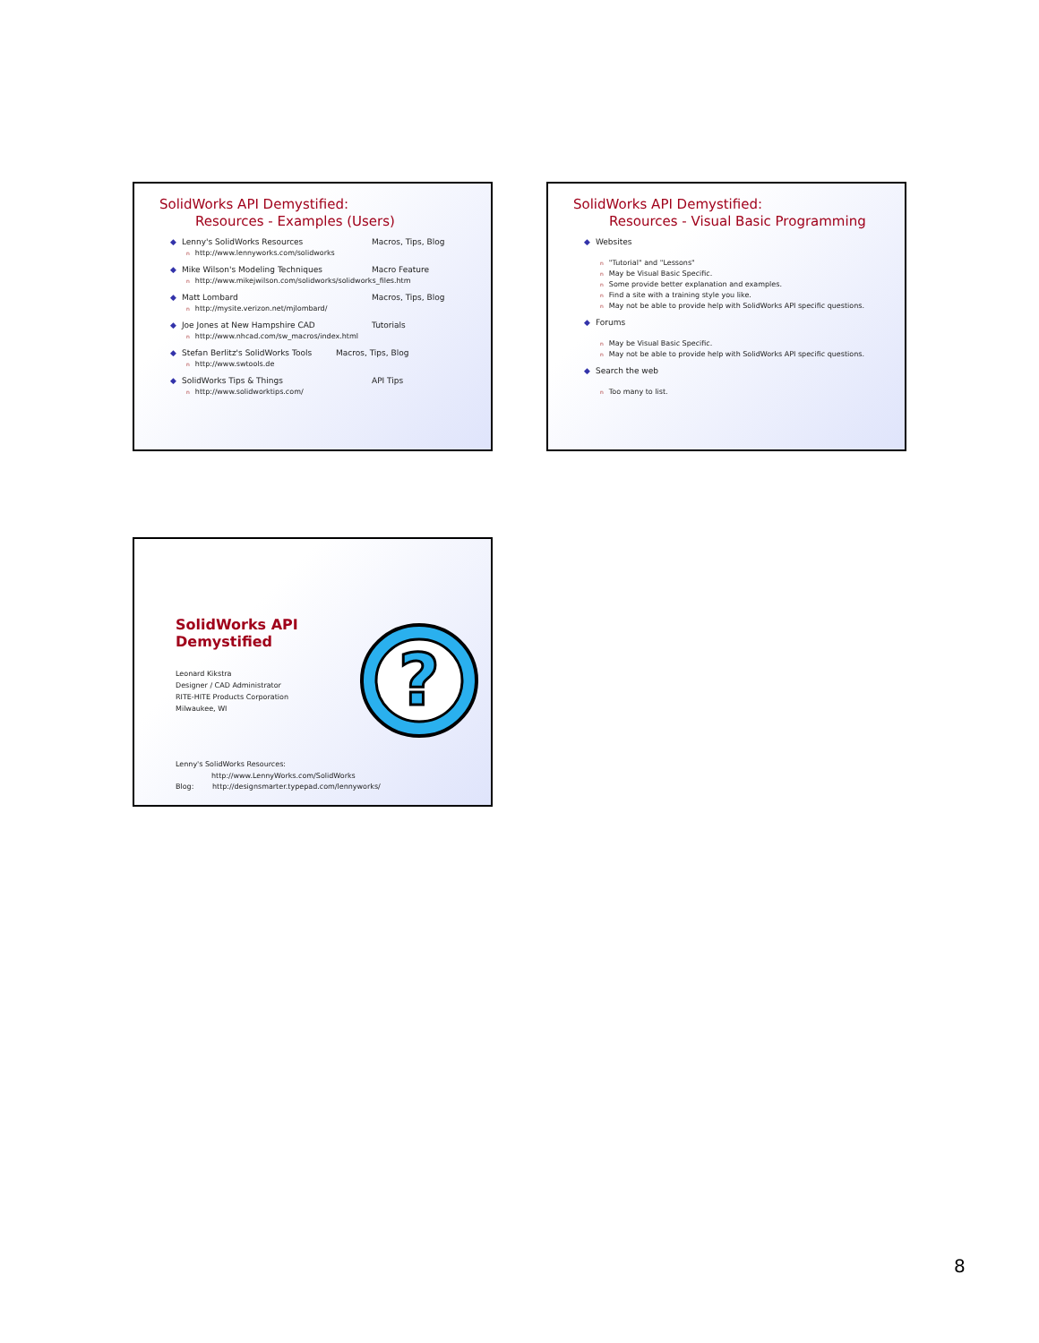SolidWorks API Demystified:
Resources - Examples (Users)
◆ Lenny's SolidWorks Resources Macros, Tips, Blog
nhttp://www.lennyworks.com/solidworks
◆ Mike Wilson's Modeling Techniques Macro Feature
nhttp://www.mikejwilson.com/solidworks/solidworks_files.htm
◆ Matt Lombard Macros, Tips, Blog
nhttp://mysite.verizon.net/mjlombard/
◆ Joe Jones at New Hampshire CAD Tutorials
nhttp://www.nhcad.com/sw_macros/index.html
◆ Stefan Berlitz's SolidWorks Tools Macros, Tips, Blog
nhttp://www.swtools.de
◆ SolidWorks Tips & Things API Tips
nhttp://www.solidworktips.com/
SolidWorks API Demystified:
Resources - Visual Basic Programming
◆ Websites
n "Tutorial" and "Lessons"
n May be Visual Basic Specific.
n Some provide better explanation and examples.
n Find a site with a training style you like.
n May not be able to provide help with SolidWorks API specific questions.
◆ Forums
n May be Visual Basic Specific.
n May not be able to provide help with SolidWorks API specific questions.
◆ Search the web
n Too many to list.
SolidWorks API
Demystified
Leonard Kikstra
Designer / CAD Administrator
RITE-HITE Products Corporation
Milwaukee, WI
Lenny's SolidWorks Resources:
http://www.LennyWorks.com/SolidWorks
Blog: http://designsmarter.typepad.com/lennyworks/
?
8